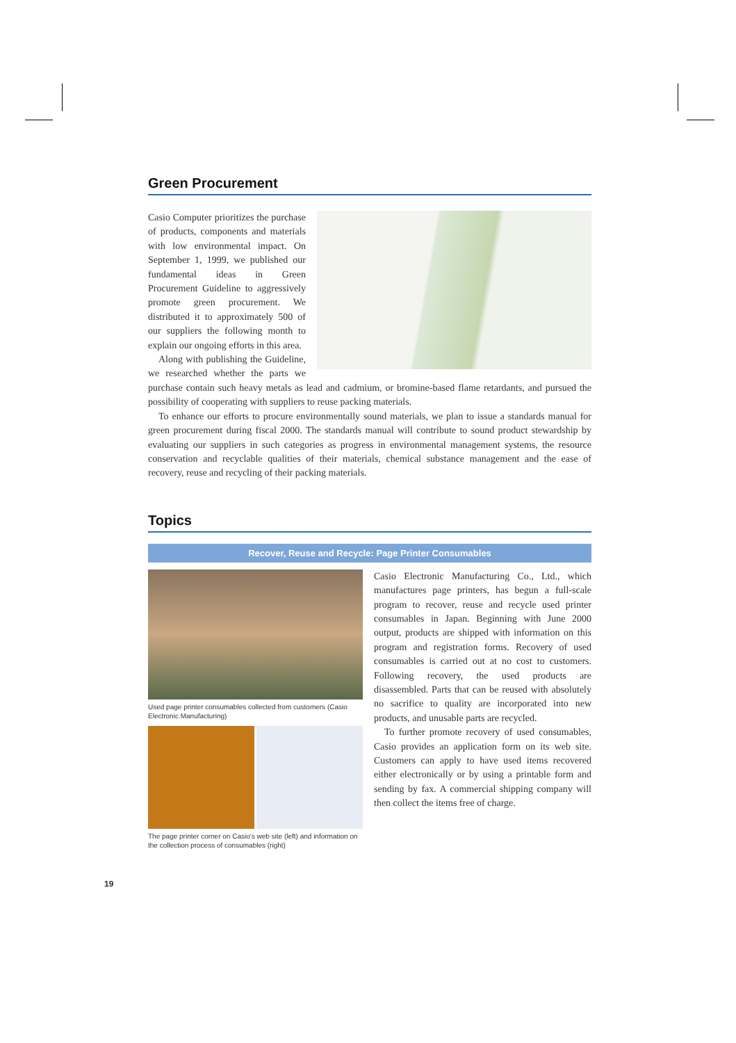Green Procurement
Casio Computer prioritizes the purchase of products, components and materials with low environmental impact. On September 1, 1999, we published our fundamental ideas in Green Procurement Guideline to aggressively promote green procurement. We distributed it to approximately 500 of our suppliers the following month to explain our ongoing efforts in this area.
Along with publishing the Guideline, we researched whether the parts we purchase contain such heavy metals as lead and cadmium, or bromine-based flame retardants, and pursued the possibility of cooperating with suppliers to reuse packing materials.
To enhance our efforts to procure environmentally sound materials, we plan to issue a standards manual for green procurement during fiscal 2000. The standards manual will contribute to sound product stewardship by evaluating our suppliers in such categories as progress in environmental management systems, the resource conservation and recyclable qualities of their materials, chemical substance management and the ease of recovery, reuse and recycling of their packing materials.
Topics
Recover, Reuse and Recycle: Page Printer Consumables
Used page printer consumables collected from customers (Casio Electronic Manufacturing)
The page printer corner on Casio's web site (left) and information on the collection process of consumables (right)
Casio Electronic Manufacturing Co., Ltd., which manufactures page printers, has begun a full-scale program to recover, reuse and recycle used printer consumables in Japan. Beginning with June 2000 output, products are shipped with information on this program and registration forms. Recovery of used consumables is carried out at no cost to customers. Following recovery, the used products are disassembled. Parts that can be reused with absolutely no sacrifice to quality are incorporated into new products, and unusable parts are recycled.
To further promote recovery of used consumables, Casio provides an application form on its web site. Customers can apply to have used items recovered either electronically or by using a printable form and sending by fax. A commercial shipping company will then collect the items free of charge.
19